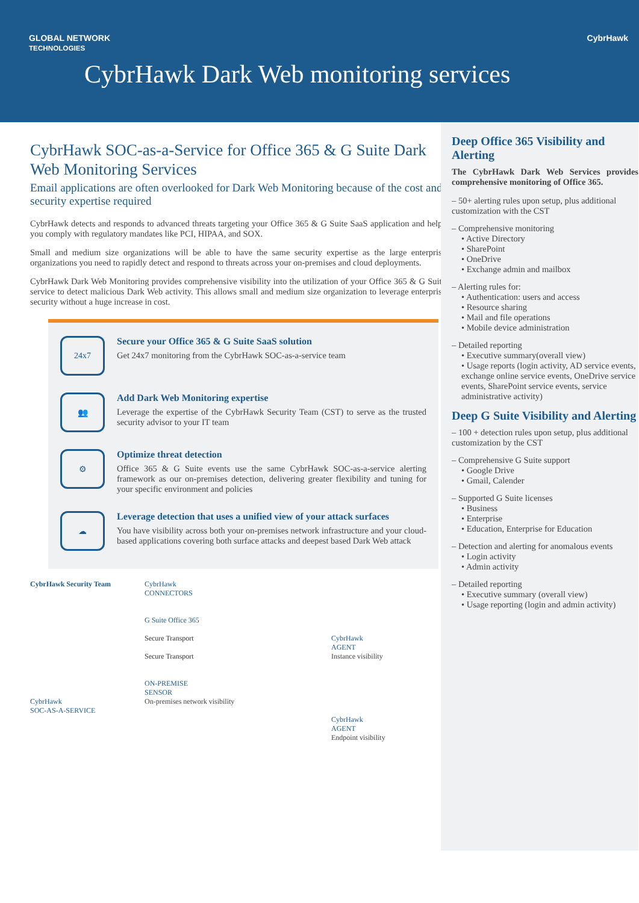GLOBAL NETWORK
TECHNOLOGIES CybrHawk
CybrHawk Dark Web monitoring services
CybrHawk SOC-as-a-Service for Office 365 & G Suite Dark Web Monitoring Services
Email applications are often overlooked for Dark Web Monitoring because of the cost and security expertise required
CybrHawk detects and responds to advanced threats targeting your Office 365 & G Suite SaaS application and helps you comply with regulatory mandates like PCI, HIPAA, and SOX.
Small and medium size organizations will be able to have the same security expertise as the large enterprise organizations you need to rapidly detect and respond to threats across your on-premises and cloud deployments.
CybrHawk Dark Web Monitoring provides comprehensive visibility into the utilization of your Office 365 & G Suite service to detect malicious Dark Web activity. This allows small and medium size organization to leverage enterprise security without a huge increase in cost.
24x7
Secure your Office 365 & G Suite SaaS solution
Get 24x7 monitoring from the CybrHawk SOC-as-a-service team
👥
Add Dark Web Monitoring expertise
Leverage the expertise of the CybrHawk Security Team (CST) to serve as the trusted security advisor to your IT team
⚙
Optimize threat detection
Office 365 & G Suite events use the same CybrHawk SOC-as-a-service alerting framework as our on-premises detection, delivering greater flexibility and tuning for your specific environment and policies
☁
Leverage detection that uses a unified view of your attack surfaces
You have visibility across both your on-premises network infrastructure and your cloud-based applications covering both surface attacks and deepest based Dark Web attack
CybrHawk Security Team
CybrHawk
SOC-AS-A-SERVICE
CybrHawk
CONNECTORS
G Suite Office 365
Secure Transport
Secure Transport
ON-PREMISE
SENSOR
On-premises network visibility
CybrHawk
AGENT
Instance visibility
CybrHawk
AGENT
Endpoint visibility
Deep Office 365 Visibility and Alerting
The CybrHawk Dark Web Services provides comprehensive monitoring of Office 365.
– 50+ alerting rules upon setup, plus additional customization with the CST
– Comprehensive monitoring
• Active Directory
• SharePoint
• OneDrive
• Exchange admin and mailbox
– Alerting rules for:
• Authentication: users and access
• Resource sharing
• Mail and file operations
• Mobile device administration
– Detailed reporting
• Executive summary(overall view)
• Usage reports (login activity, AD service events, exchange online service events, OneDrive service events, SharePoint service events, service administrative activity)
Deep G Suite Visibility and Alerting
– 100 + detection rules upon setup, plus additional customization by the CST
– Comprehensive G Suite support
• Google Drive
• Gmail, Calender
– Supported G Suite licenses
• Business
• Enterprise
• Education, Enterprise for Education
– Detection and alerting for anomalous events
• Login activity
• Admin activity
– Detailed reporting
• Executive summary (overall view)
• Usage reporting (login and admin activity)